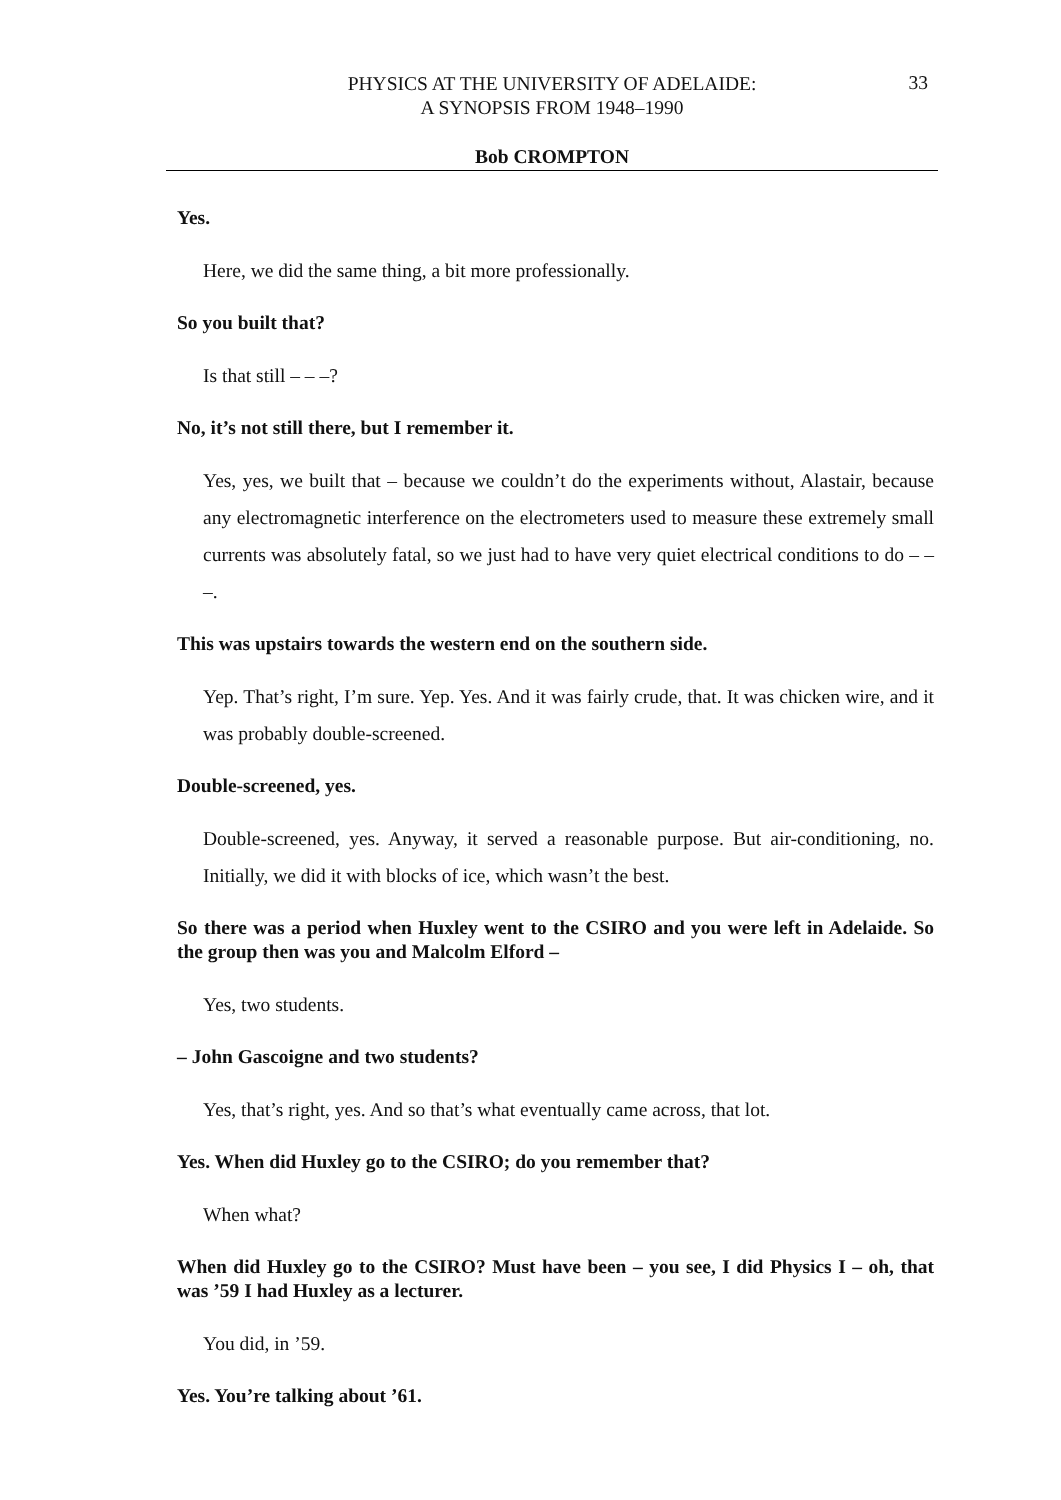PHYSICS AT THE UNIVERSITY OF ADELAIDE:
A SYNOPSIS FROM 1948–1990
33
Bob CROMPTON
Yes.
Here, we did the same thing, a bit more professionally.
So you built that?
Is that still – – –?
No, it’s not still there, but I remember it.
Yes, yes, we built that – because we couldn’t do the experiments without, Alastair, because any electromagnetic interference on the electrometers used to measure these extremely small currents was absolutely fatal, so we just had to have very quiet electrical conditions to do – – –.
This was upstairs towards the western end on the southern side.
Yep. That’s right, I’m sure. Yep. Yes. And it was fairly crude, that. It was chicken wire, and it was probably double-screened.
Double-screened, yes.
Double-screened, yes. Anyway, it served a reasonable purpose. But air-conditioning, no. Initially, we did it with blocks of ice, which wasn’t the best.
So there was a period when Huxley went to the CSIRO and you were left in Adelaide. So the group then was you and Malcolm Elford –
Yes, two students.
– John Gascoigne and two students?
Yes, that’s right, yes. And so that’s what eventually came across, that lot.
Yes. When did Huxley go to the CSIRO; do you remember that?
When what?
When did Huxley go to the CSIRO? Must have been – you see, I did Physics I – oh, that was ’59 I had Huxley as a lecturer.
You did, in ’59.
Yes. You’re talking about ’61.